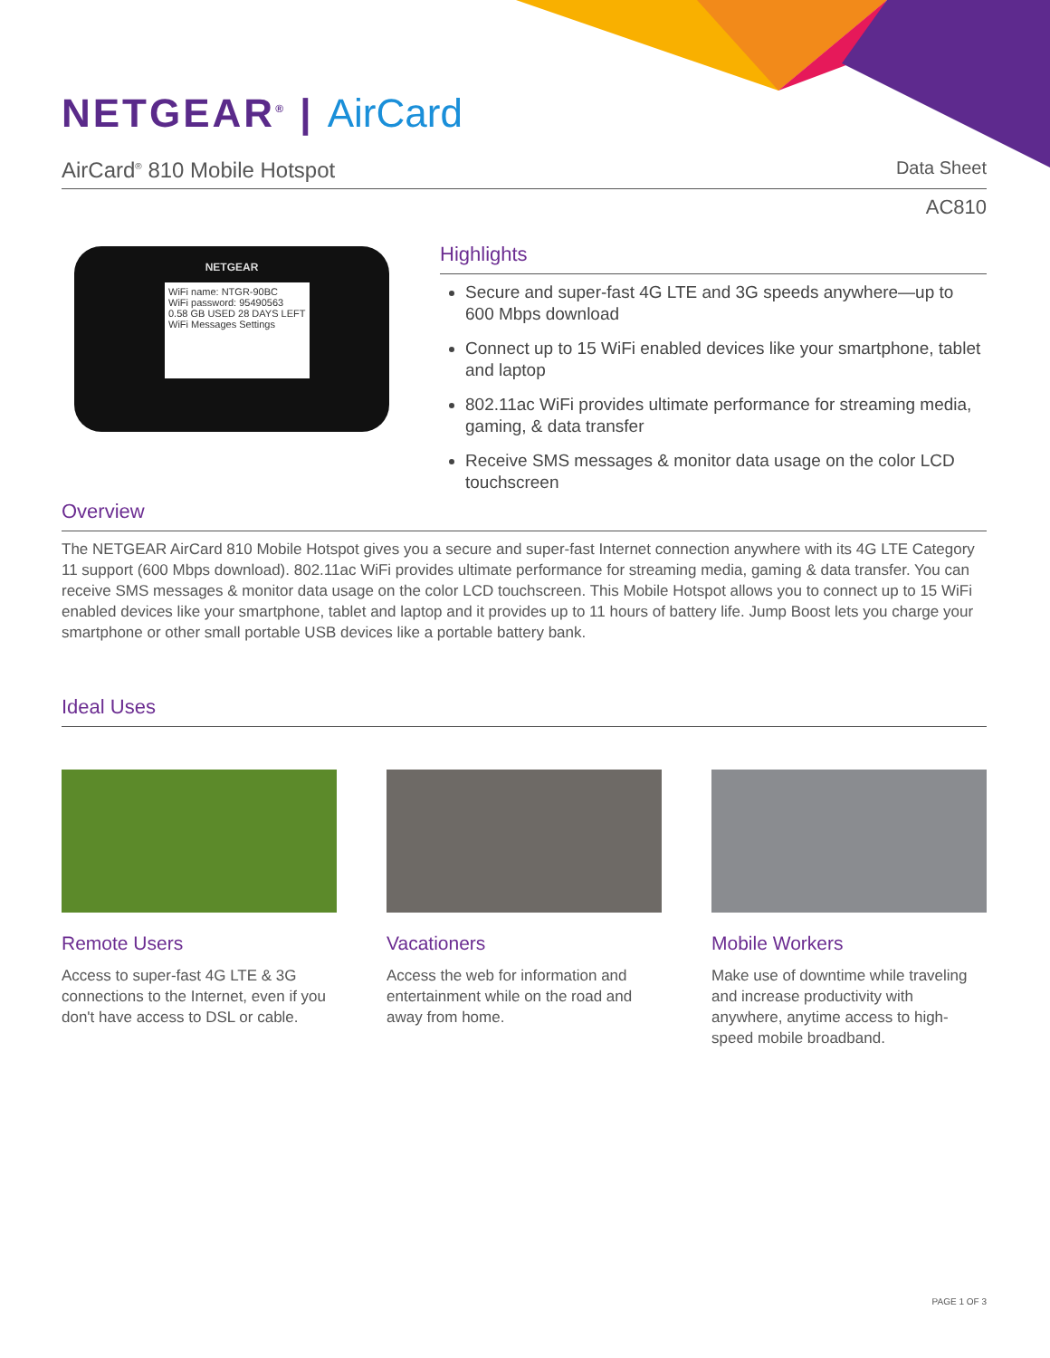NETGEAR<sup>®</sup> | AirCard
AirCard<sup>®</sup> 810 Mobile Hotspot
Data Sheet
AC810
NETGEAR
WiFi name: NTGR-90BC
WiFi password: 95490563
0.58 GB USED 28 DAYS LEFT
WiFi Messages Settings
Highlights
Secure and super-fast 4G LTE and 3G speeds anywhere—up to 600 Mbps download
Connect up to 15 WiFi enabled devices like your smartphone, tablet and laptop
802.11ac WiFi provides ultimate performance for streaming media, gaming, & data transfer
Receive SMS messages & monitor data usage on the color LCD touchscreen
Overview
The NETGEAR AirCard 810 Mobile Hotspot gives you a secure and super-fast Internet connection anywhere with its 4G LTE Category 11 support (600 Mbps download). 802.11ac WiFi provides ultimate performance for streaming media, gaming & data transfer. You can receive SMS messages & monitor data usage on the color LCD touchscreen. This Mobile Hotspot allows you to connect up to 15 WiFi enabled devices like your smartphone, tablet and laptop and it provides up to 11 hours of battery life. Jump Boost lets you charge your smartphone or other small portable USB devices like a portable battery bank.
Ideal Uses
Remote Users
Access to super-fast 4G LTE & 3G connections to the Internet, even if you don't have access to DSL or cable.
Vacationers
Access the web for information and entertainment while on the road and away from home.
Mobile Workers
Make use of downtime while traveling and increase productivity with anywhere, anytime access to high-speed mobile broadband.
PAGE 1 OF 3